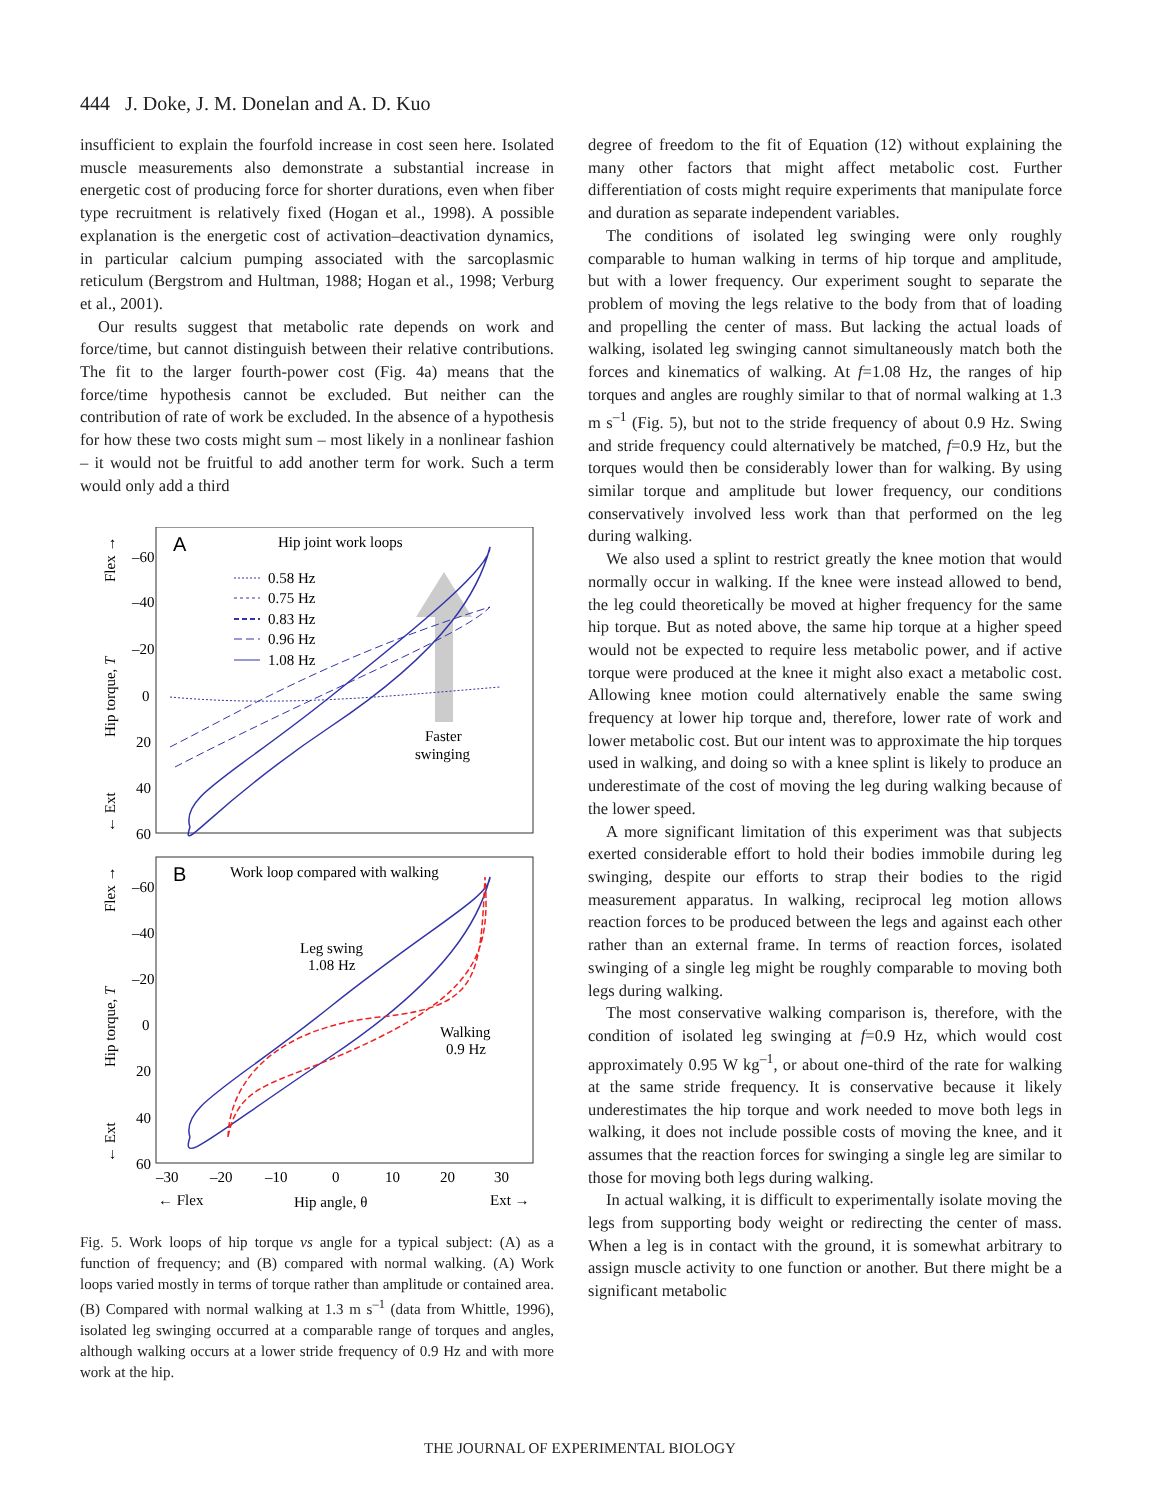444 J. Doke, J. M. Donelan and A. D. Kuo
insufficient to explain the fourfold increase in cost seen here. Isolated muscle measurements also demonstrate a substantial increase in energetic cost of producing force for shorter durations, even when fiber type recruitment is relatively fixed (Hogan et al., 1998). A possible explanation is the energetic cost of activation–deactivation dynamics, in particular calcium pumping associated with the sarcoplasmic reticulum (Bergstrom and Hultman, 1988; Hogan et al., 1998; Verburg et al., 2001).
Our results suggest that metabolic rate depends on work and force/time, but cannot distinguish between their relative contributions. The fit to the larger fourth-power cost (Fig. 4a) means that the force/time hypothesis cannot be excluded. But neither can the contribution of rate of work be excluded. In the absence of a hypothesis for how these two costs might sum – most likely in a nonlinear fashion – it would not be fruitful to add another term for work. Such a term would only add a third
A
Hip joint work loops
0.58 Hz
0.75 Hz
0.83 Hz
0.96 Hz
1.08 Hz
Faster
swinging
–60
–40
–20
0
20
40
60
Hip torque, T
Flex →
← Ext
B
Work loop compared with walking
Leg swing
1.08 Hz
Walking
0.9 Hz
–60
–40
–20
0
20
40
60
–30
–20
–10
0
10
20
30
← Flex
Hip angle, θ
Ext →
Hip torque, T
Flex →
← Ext
Fig. 5. Work loops of hip torque vs angle for a typical subject: (A) as a function of frequency; and (B) compared with normal walking. (A) Work loops varied mostly in terms of torque rather than amplitude or contained area. (B) Compared with normal walking at 1.3 m s<sup>–1</sup> (data from Whittle, 1996), isolated leg swinging occurred at a comparable range of torques and angles, although walking occurs at a lower stride frequency of 0.9 Hz and with more work at the hip.
degree of freedom to the fit of Equation (12) without explaining the many other factors that might affect metabolic cost. Further differentiation of costs might require experiments that manipulate force and duration as separate independent variables.
The conditions of isolated leg swinging were only roughly comparable to human walking in terms of hip torque and amplitude, but with a lower frequency. Our experiment sought to separate the problem of moving the legs relative to the body from that of loading and propelling the center of mass. But lacking the actual loads of walking, isolated leg swinging cannot simultaneously match both the forces and kinematics of walking. At f=1.08 Hz, the ranges of hip torques and angles are roughly similar to that of normal walking at 1.3 m s<sup>–1</sup> (Fig. 5), but not to the stride frequency of about 0.9 Hz. Swing and stride frequency could alternatively be matched, f=0.9 Hz, but the torques would then be considerably lower than for walking. By using similar torque and amplitude but lower frequency, our conditions conservatively involved less work than that performed on the leg during walking.
We also used a splint to restrict greatly the knee motion that would normally occur in walking. If the knee were instead allowed to bend, the leg could theoretically be moved at higher frequency for the same hip torque. But as noted above, the same hip torque at a higher speed would not be expected to require less metabolic power, and if active torque were produced at the knee it might also exact a metabolic cost. Allowing knee motion could alternatively enable the same swing frequency at lower hip torque and, therefore, lower rate of work and lower metabolic cost. But our intent was to approximate the hip torques used in walking, and doing so with a knee splint is likely to produce an underestimate of the cost of moving the leg during walking because of the lower speed.
A more significant limitation of this experiment was that subjects exerted considerable effort to hold their bodies immobile during leg swinging, despite our efforts to strap their bodies to the rigid measurement apparatus. In walking, reciprocal leg motion allows reaction forces to be produced between the legs and against each other rather than an external frame. In terms of reaction forces, isolated swinging of a single leg might be roughly comparable to moving both legs during walking.
The most conservative walking comparison is, therefore, with the condition of isolated leg swinging at f=0.9 Hz, which would cost approximately 0.95 W kg<sup>–1</sup>, or about one-third of the rate for walking at the same stride frequency. It is conservative because it likely underestimates the hip torque and work needed to move both legs in walking, it does not include possible costs of moving the knee, and it assumes that the reaction forces for swinging a single leg are similar to those for moving both legs during walking.
In actual walking, it is difficult to experimentally isolate moving the legs from supporting body weight or redirecting the center of mass. When a leg is in contact with the ground, it is somewhat arbitrary to assign muscle activity to one function or another. But there might be a significant metabolic
THE JOURNAL OF EXPERIMENTAL BIOLOGY